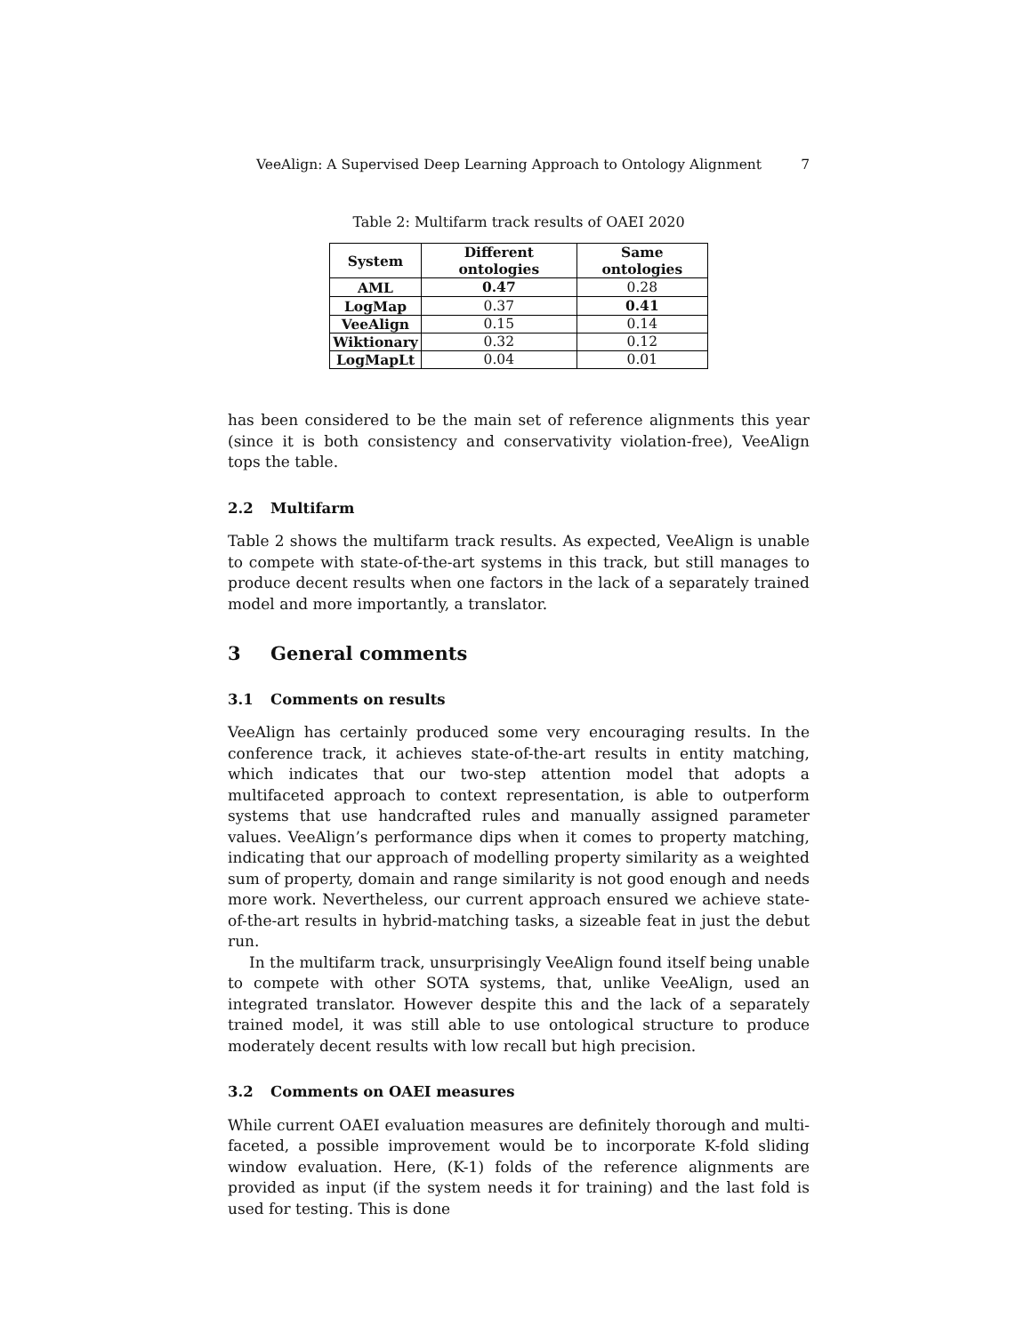VeeAlign: A Supervised Deep Learning Approach to Ontology Alignment 7
Table 2: Multifarm track results of OAEI 2020
| System | Different ontologies | Same ontologies |
| --- | --- | --- |
| AML | 0.47 | 0.28 |
| LogMap | 0.37 | 0.41 |
| VeeAlign | 0.15 | 0.14 |
| Wiktionary | 0.32 | 0.12 |
| LogMapLt | 0.04 | 0.01 |
has been considered to be the main set of reference alignments this year (since it is both consistency and conservativity violation-free), VeeAlign tops the table.
2.2 Multifarm
Table 2 shows the multifarm track results. As expected, VeeAlign is unable to compete with state-of-the-art systems in this track, but still manages to produce decent results when one factors in the lack of a separately trained model and more importantly, a translator.
3 General comments
3.1 Comments on results
VeeAlign has certainly produced some very encouraging results. In the conference track, it achieves state-of-the-art results in entity matching, which indicates that our two-step attention model that adopts a multifaceted approach to context representation, is able to outperform systems that use handcrafted rules and manually assigned parameter values. VeeAlign’s performance dips when it comes to property matching, indicating that our approach of modelling property similarity as a weighted sum of property, domain and range similarity is not good enough and needs more work. Nevertheless, our current approach ensured we achieve state-of-the-art results in hybrid-matching tasks, a sizeable feat in just the debut run.
In the multifarm track, unsurprisingly VeeAlign found itself being unable to compete with other SOTA systems, that, unlike VeeAlign, used an integrated translator. However despite this and the lack of a separately trained model, it was still able to use ontological structure to produce moderately decent results with low recall but high precision.
3.2 Comments on OAEI measures
While current OAEI evaluation measures are definitely thorough and multi-faceted, a possible improvement would be to incorporate K-fold sliding window evaluation. Here, (K-1) folds of the reference alignments are provided as input (if the system needs it for training) and the last fold is used for testing. This is done